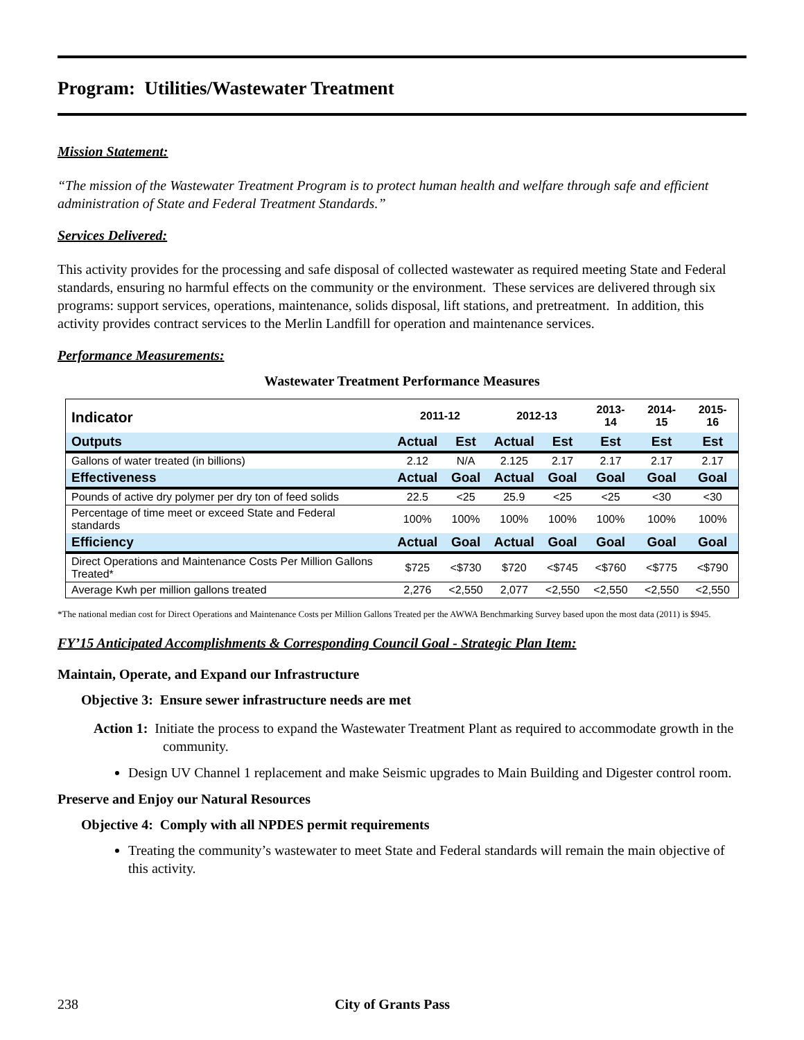Program: Utilities/Wastewater Treatment
Mission Statement:
“The mission of the Wastewater Treatment Program is to protect human health and welfare through safe and efficient administration of State and Federal Treatment Standards.”
Services Delivered:
This activity provides for the processing and safe disposal of collected wastewater as required meeting State and Federal standards, ensuring no harmful effects on the community or the environment. These services are delivered through six programs: support services, operations, maintenance, solids disposal, lift stations, and pretreatment. In addition, this activity provides contract services to the Merlin Landfill for operation and maintenance services.
Performance Measurements:
Wastewater Treatment Performance Measures
| Indicator | 2011-12 | | 2012-13 | | 2013-14 | 2014-15 | 2015-16 |
| --- | --- | --- | --- | --- | --- | --- | --- |
| Outputs | Actual | Est | Actual | Est | Est | Est | Est |
| Gallons of water treated (in billions) | 2.12 | N/A | 2.125 | 2.17 | 2.17 | 2.17 | 2.17 |
| Effectiveness | Actual | Goal | Actual | Goal | Goal | Goal | Goal |
| Pounds of active dry polymer per dry ton of feed solids | 22.5 | <25 | 25.9 | <25 | <25 | <30 | <30 |
| Percentage of time meet or exceed State and Federal standards | 100% | 100% | 100% | 100% | 100% | 100% | 100% |
| Efficiency | Actual | Goal | Actual | Goal | Goal | Goal | Goal |
| Direct Operations and Maintenance Costs Per Million Gallons Treated* | $725 | <$730 | $720 | <$745 | <$760 | <$775 | <$790 |
| Average Kwh per million gallons treated | 2,276 | <2,550 | 2,077 | <2,550 | <2,550 | <2,550 | <2,550 |
*The national median cost for Direct Operations and Maintenance Costs per Million Gallons Treated per the AWWA Benchmarking Survey based upon the most data (2011) is $945.
FY’15 Anticipated Accomplishments & Corresponding Council Goal - Strategic Plan Item:
Maintain, Operate, and Expand our Infrastructure
Objective 3: Ensure sewer infrastructure needs are met
Action 1: Initiate the process to expand the Wastewater Treatment Plant as required to accommodate growth in the community.
Design UV Channel 1 replacement and make Seismic upgrades to Main Building and Digester control room.
Preserve and Enjoy our Natural Resources
Objective 4: Comply with all NPDES permit requirements
Treating the community’s wastewater to meet State and Federal standards will remain the main objective of this activity.
238 City of Grants Pass